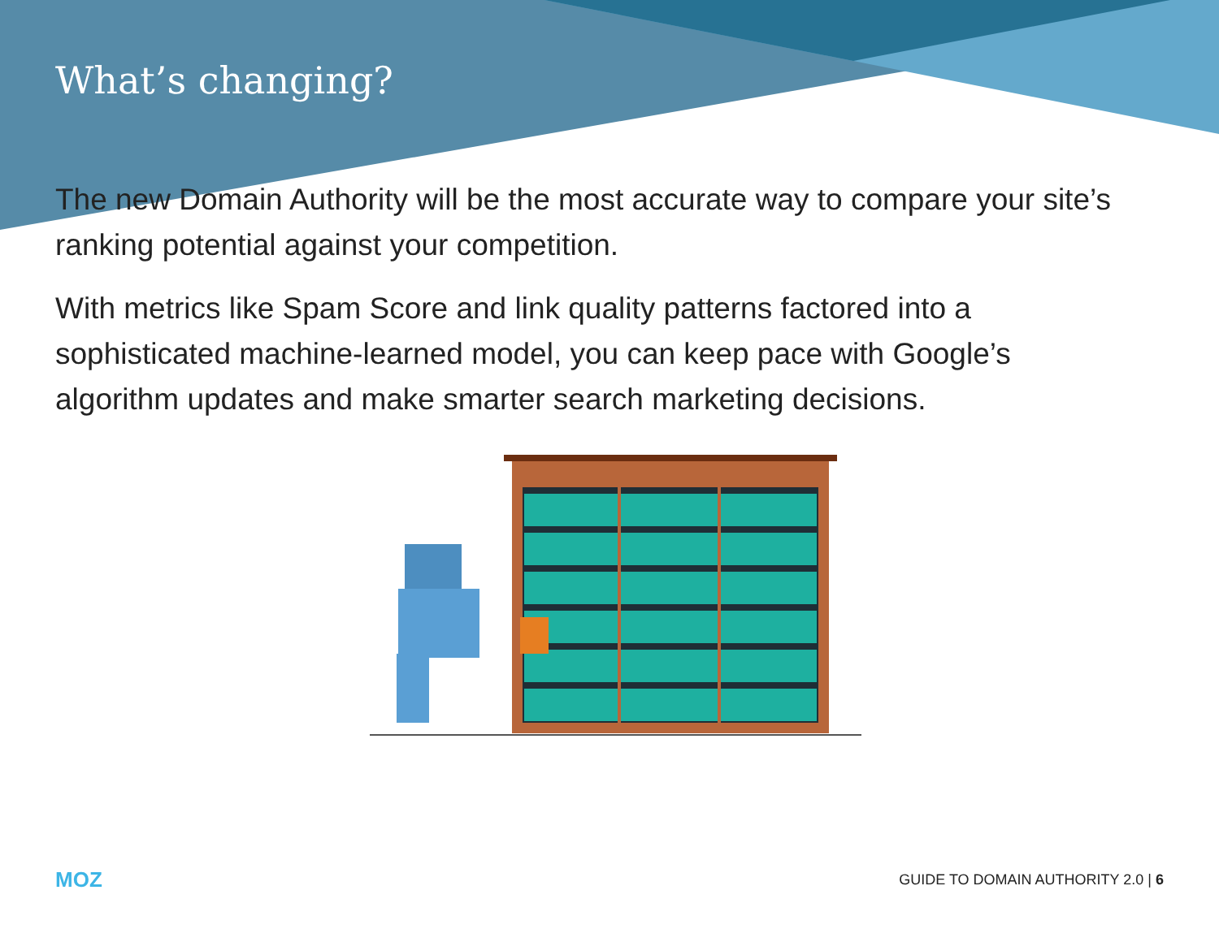What’s changing?
The new Domain Authority will be the most accurate way to compare your site’s ranking potential against your competition.
With metrics like Spam Score and link quality patterns factored into a sophisticated machine-learned model, you can keep pace with Google’s algorithm updates and make smarter search marketing decisions.
MOZ GUIDE TO DOMAIN AUTHORITY 2.0 | 6